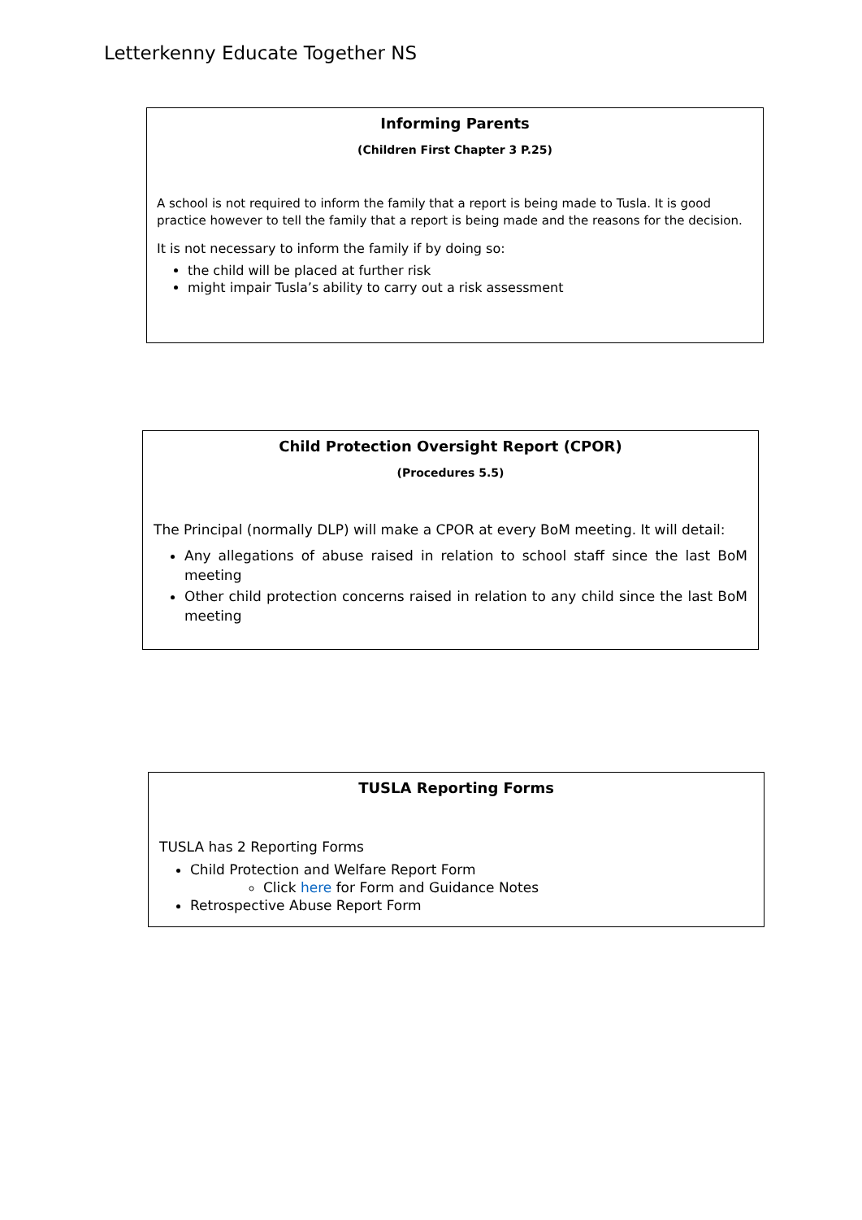Letterkenny Educate Together NS
Informing Parents
(Children First Chapter 3 P.25)
A school is not required to inform the family that a report is being made to Tusla. It is good practice however to tell the family that a report is being made and the reasons for the decision.
It is not necessary to inform the family if by doing so:
the child will be placed at further risk
might impair Tusla’s ability to carry out a risk assessment
Child Protection Oversight Report (CPOR)
(Procedures 5.5)
The Principal (normally DLP) will make a CPOR at every BoM meeting. It will detail:
Any allegations of abuse raised in relation to school staff since the last BoM meeting
Other child protection concerns raised in relation to any child since the last BoM meeting
TUSLA Reporting Forms
TUSLA has 2 Reporting Forms
Child Protection and Welfare Report Form
Click here for Form and Guidance Notes
Retrospective Abuse Report Form